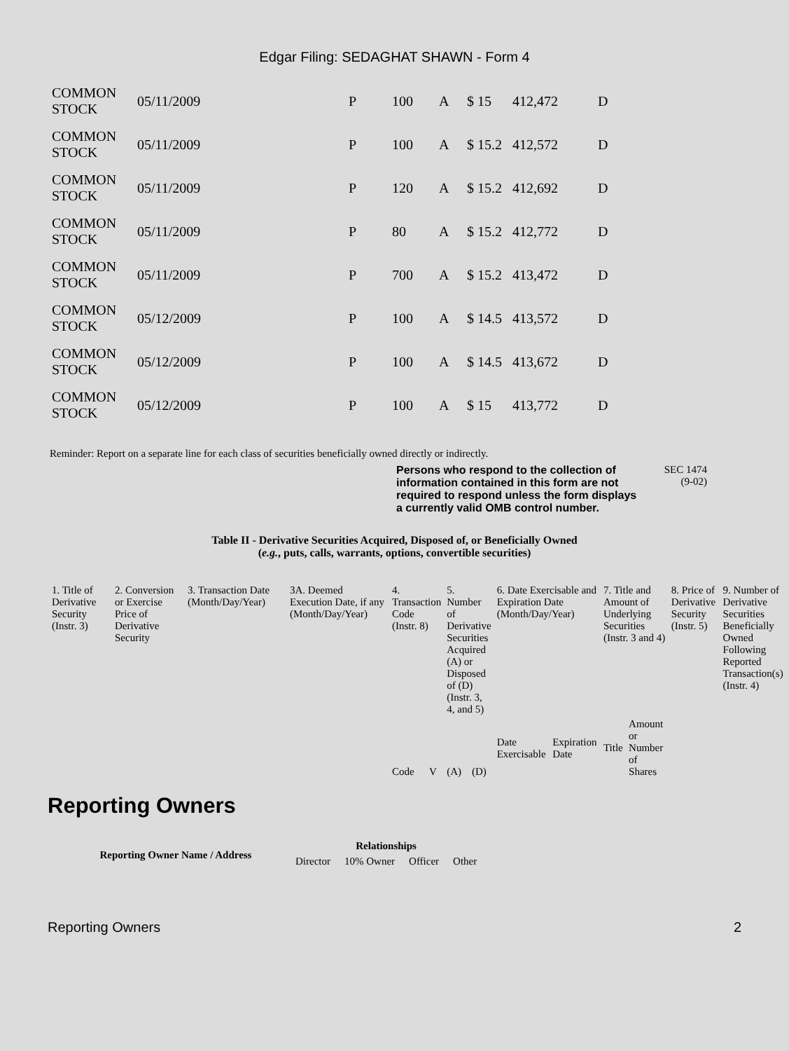Edgar Filing: SEDAGHAT SHAWN - Form 4
| COMMON STOCK | 05/11/2009 | P | 100 | A | $ 15 | 412,472 | D |
| COMMON STOCK | 05/11/2009 | P | 100 | A | $ 15.2 | 412,572 | D |
| COMMON STOCK | 05/11/2009 | P | 120 | A | $ 15.2 | 412,692 | D |
| COMMON STOCK | 05/11/2009 | P | 80 | A | $ 15.2 | 412,772 | D |
| COMMON STOCK | 05/11/2009 | P | 700 | A | $ 15.2 | 413,472 | D |
| COMMON STOCK | 05/12/2009 | P | 100 | A | $ 14.5 | 413,572 | D |
| COMMON STOCK | 05/12/2009 | P | 100 | A | $ 14.5 | 413,672 | D |
| COMMON STOCK | 05/12/2009 | P | 100 | A | $ 15 | 413,772 | D |
Reminder: Report on a separate line for each class of securities beneficially owned directly or indirectly.
Persons who respond to the collection of information contained in this form are not required to respond unless the form displays a currently valid OMB control number.
SEC 1474
(9-02)
Table II - Derivative Securities Acquired, Disposed of, or Beneficially Owned
(e.g., puts, calls, warrants, options, convertible securities)
| 1. Title of Derivative Security (Instr. 3) | 2. Conversion or Exercise Price of Derivative Security | 3. Transaction Date (Month/Day/Year) | 3A. Deemed Execution Date, if any (Month/Day/Year) | 4. Transaction Code (Instr. 8) | | 5. Number of Derivative Securities Acquired (A) or Disposed of (D) (Instr. 3, 4, and 5) | | 6. Date Exercisable and Expiration Date (Month/Day/Year) | | 7. Title and Amount of Underlying Securities (Instr. 3 and 4) | | 8. Price of Derivative Security (Instr. 5) | 9. Number of Derivative Securities Beneficially Owned Following Reported Transaction(s) (Instr. 4) |
| | | | | Code | V | (A) | (D) | Date Exercisable | Expiration Date | Title | Amount or Number of Shares | | |
Reporting Owners
| Reporting Owner Name / Address | Relationships | | | |
| --- | --- | --- | --- | --- |
| | Director | 10% Owner | Officer | Other |
Reporting Owners 2